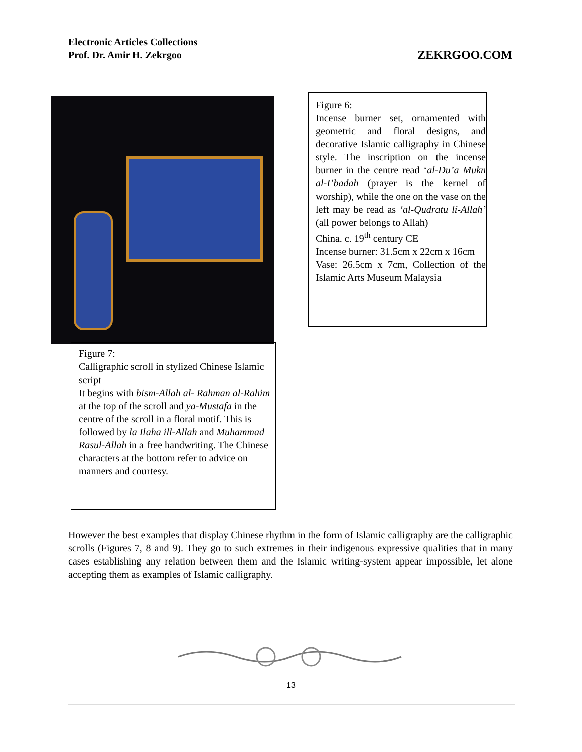Electronic Articles Collections
Prof. Dr. Amir H. Zekrgoo
ZEKRGOO.COM
Figure 6:
Incense burner set, ornamented with geometric and floral designs, and decorative Islamic calligraphy in Chinese style. The inscription on the incense burner in the centre read ‘al-Du’a Mukn al-I’badah (prayer is the kernel of worship), while the one on the vase on the left may be read as ‘al-Qudratu lí-Allah’ (all power belongs to Allah)
China. c. 19<sup>th</sup> century CE
Incense burner: 31.5cm x 22cm x 16cm
Vase: 26.5cm x 7cm, Collection of the Islamic Arts Museum Malaysia
Figure 7:
Calligraphic scroll in stylized Chinese Islamic script
It begins with bism-Allah al- Rahman al-Rahim at the top of the scroll and ya-Mustafa in the centre of the scroll in a floral motif. This is followed by la Ilaha ill-Allah and Muhammad Rasul-Allah in a free handwriting. The Chinese characters at the bottom refer to advice on manners and courtesy.
However the best examples that display Chinese rhythm in the form of Islamic calligraphy are the calligraphic scrolls (Figures 7, 8 and 9). They go to such extremes in their indigenous expressive qualities that in many cases establishing any relation between them and the Islamic writing-system appear impossible, let alone accepting them as examples of Islamic calligraphy.
13